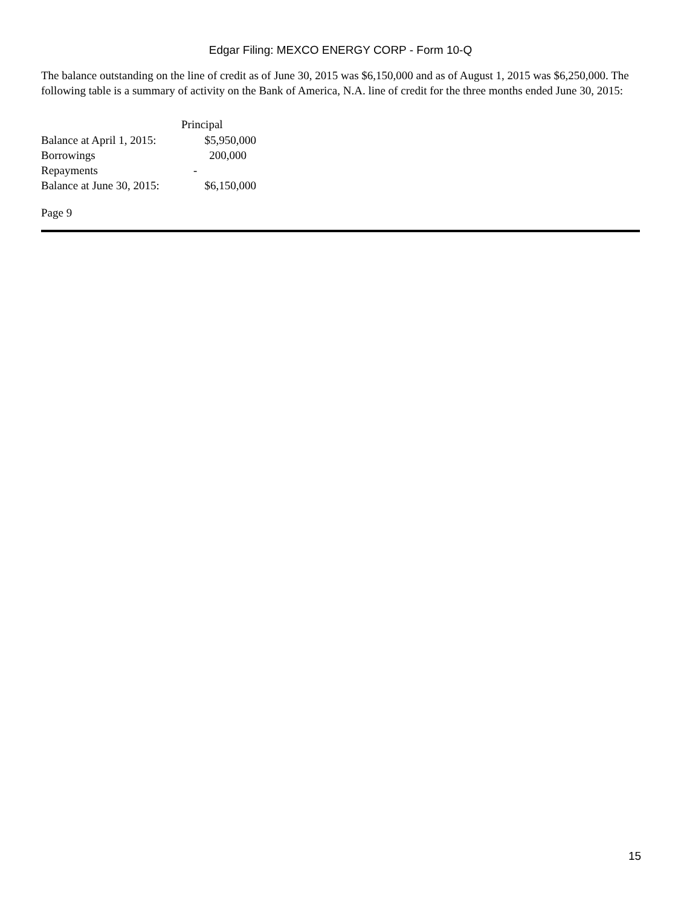Edgar Filing: MEXCO ENERGY CORP - Form 10-Q
The balance outstanding on the line of credit as of June 30, 2015 was $6,150,000 and as of August 1, 2015 was $6,250,000. The following table is a summary of activity on the Bank of America, N.A. line of credit for the three months ended June 30, 2015:
| | Principal |
| --- | --- |
| Balance at April 1, 2015: | $5,950,000 |
| Borrowings | 200,000 |
| Repayments | - |
| Balance at June 30, 2015: | $6,150,000 |
Page 9
15